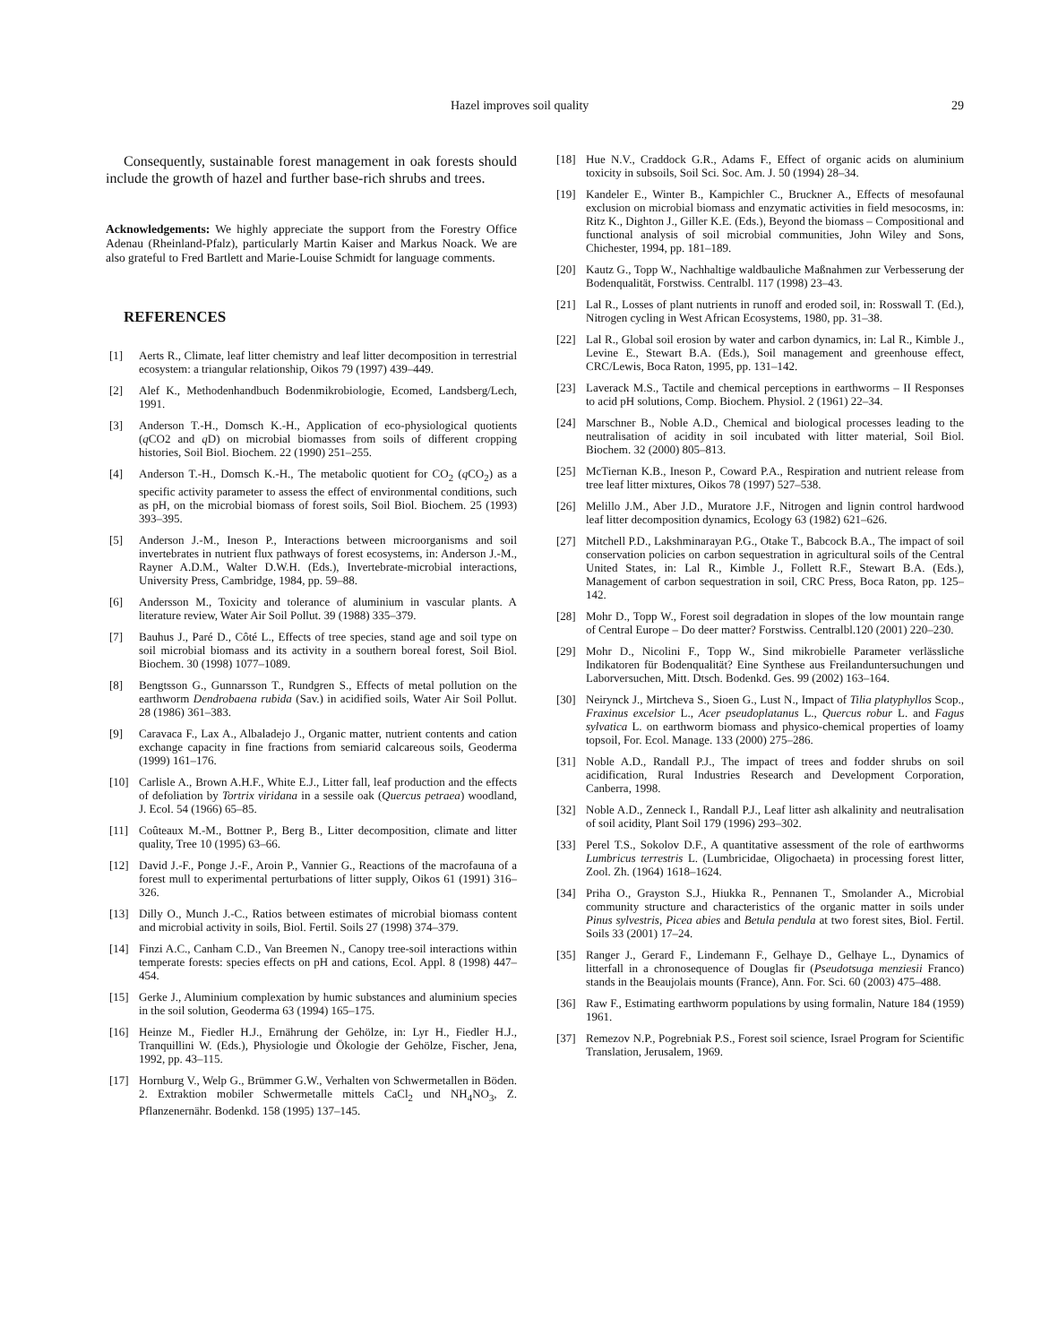Hazel improves soil quality 29
Consequently, sustainable forest management in oak forests should include the growth of hazel and further base-rich shrubs and trees.
Acknowledgements: We highly appreciate the support from the Forestry Office Adenau (Rheinland-Pfalz), particularly Martin Kaiser and Markus Noack. We are also grateful to Fred Bartlett and Marie-Louise Schmidt for language comments.
REFERENCES
[1] Aerts R., Climate, leaf litter chemistry and leaf litter decomposition in terrestrial ecosystem: a triangular relationship, Oikos 79 (1997) 439–449.
[2] Alef K., Methodenhandbuch Bodenmikrobiologie, Ecomed, Landsberg/Lech, 1991.
[3] Anderson T.-H., Domsch K.-H., Application of eco-physiological quotients (q CO2 and q D) on microbial biomasses from soils of different cropping histories, Soil Biol. Biochem. 22 (1990) 251–255.
[4] Anderson T.-H., Domsch K.-H., The metabolic quotient for CO<sub>2</sub> (q CO<sub>2</sub>) as a specific activity parameter to assess the effect of environmental conditions, such as pH, on the microbial biomass of forest soils, Soil Biol. Biochem. 25 (1993) 393–395.
[5] Anderson J.-M., Ineson P., Interactions between microorganisms and soil invertebrates in nutrient flux pathways of forest ecosystems, in: Anderson J.-M., Rayner A.D.M., Walter D.W.H. (Eds.), Invertebrate-microbial interactions, University Press, Cambridge, 1984, pp. 59–88.
[6] Andersson M., Toxicity and tolerance of aluminium in vascular plants. A literature review, Water Air Soil Pollut. 39 (1988) 335–379.
[7] Bauhus J., Paré D., Côté L., Effects of tree species, stand age and soil type on soil microbial biomass and its activity in a southern boreal forest, Soil Biol. Biochem. 30 (1998) 1077–1089.
[8] Bengtsson G., Gunnarsson T., Rundgren S., Effects of metal pollution on the earthworm Dendrobaena rubida (Sav.) in acidified soils, Water Air Soil Pollut. 28 (1986) 361–383.
[9] Caravaca F., Lax A., Albaladejo J., Organic matter, nutrient contents and cation exchange capacity in fine fractions from semiarid calcareous soils, Geoderma (1999) 161–176.
[10] Carlisle A., Brown A.H.F., White E.J., Litter fall, leaf production and the effects of defoliation by Tortrix viridana in a sessile oak (Quercus petraea) woodland, J. Ecol. 54 (1966) 65–85.
[11] Coûteaux M.-M., Bottner P., Berg B., Litter decomposition, climate and litter quality, Tree 10 (1995) 63–66.
[12] David J.-F., Ponge J.-F., Aroin P., Vannier G., Reactions of the macrofauna of a forest mull to experimental perturbations of litter supply, Oikos 61 (1991) 316–326.
[13] Dilly O., Munch J.-C., Ratios between estimates of microbial biomass content and microbial activity in soils, Biol. Fertil. Soils 27 (1998) 374–379.
[14] Finzi A.C., Canham C.D., Van Breemen N., Canopy tree-soil interactions within temperate forests: species effects on pH and cations, Ecol. Appl. 8 (1998) 447–454.
[15] Gerke J., Aluminium complexation by humic substances and aluminium species in the soil solution, Geoderma 63 (1994) 165–175.
[16] Heinze M., Fiedler H.J., Ernährung der Gehölze, in: Lyr H., Fiedler H.J., Tranquillini W. (Eds.), Physiologie und Ökologie der Gehölze, Fischer, Jena, 1992, pp. 43–115.
[17] Hornburg V., Welp G., Brümmer G.W., Verhalten von Schwermetallen in Böden. 2. Extraktion mobiler Schwermetalle mittels CaCl<sub>2</sub> und NH<sub>4</sub>NO<sub>3</sub>, Z. Pflanzenernähr. Bodenkd. 158 (1995) 137–145.
[18] Hue N.V., Craddock G.R., Adams F., Effect of organic acids on aluminium toxicity in subsoils, Soil Sci. Soc. Am. J. 50 (1994) 28–34.
[19] Kandeler E., Winter B., Kampichler C., Bruckner A., Effects of mesofaunal exclusion on microbial biomass and enzymatic activities in field mesocosms, in: Ritz K., Dighton J., Giller K.E. (Eds.), Beyond the biomass – Compositional and functional analysis of soil microbial communities, John Wiley and Sons, Chichester, 1994, pp. 181–189.
[20] Kautz G., Topp W., Nachhaltige waldbauliche Maßnahmen zur Verbesserung der Bodenqualität, Forstwiss. Centralbl. 117 (1998) 23–43.
[21] Lal R., Losses of plant nutrients in runoff and eroded soil, in: Rosswall T. (Ed.), Nitrogen cycling in West African Ecosystems, 1980, pp. 31–38.
[22] Lal R., Global soil erosion by water and carbon dynamics, in: Lal R., Kimble J., Levine E., Stewart B.A. (Eds.), Soil management and greenhouse effect, CRC/Lewis, Boca Raton, 1995, pp. 131–142.
[23] Laverack M.S., Tactile and chemical perceptions in earthworms – II Responses to acid pH solutions, Comp. Biochem. Physiol. 2 (1961) 22–34.
[24] Marschner B., Noble A.D., Chemical and biological processes leading to the neutralisation of acidity in soil incubated with litter material, Soil Biol. Biochem. 32 (2000) 805–813.
[25] McTiernan K.B., Ineson P., Coward P.A., Respiration and nutrient release from tree leaf litter mixtures, Oikos 78 (1997) 527–538.
[26] Melillo J.M., Aber J.D., Muratore J.F., Nitrogen and lignin control hardwood leaf litter decomposition dynamics, Ecology 63 (1982) 621–626.
[27] Mitchell P.D., Lakshminarayan P.G., Otake T., Babcock B.A., The impact of soil conservation policies on carbon sequestration in agricultural soils of the Central United States, in: Lal R., Kimble J., Follett R.F., Stewart B.A. (Eds.), Management of carbon sequestration in soil, CRC Press, Boca Raton, pp. 125–142.
[28] Mohr D., Topp W., Forest soil degradation in slopes of the low mountain range of Central Europe – Do deer matter? Forstwiss. Centralbl.120 (2001) 220–230.
[29] Mohr D., Nicolini F., Topp W., Sind mikrobielle Parameter verlässliche Indikatoren für Bodenqualität? Eine Synthese aus Freilanduntersuchungen und Laborversuchen, Mitt. Dtsch. Bodenkd. Ges. 99 (2002) 163–164.
[30] Neirynck J., Mirtcheva S., Sioen G., Lust N., Impact of Tilia platyphyllos Scop., Fraxinus excelsior L., Acer pseudoplatanus L., Quercus robur L. and Fagus sylvatica L. on earthworm biomass and physico-chemical properties of loamy topsoil, For. Ecol. Manage. 133 (2000) 275–286.
[31] Noble A.D., Randall P.J., The impact of trees and fodder shrubs on soil acidification, Rural Industries Research and Development Corporation, Canberra, 1998.
[32] Noble A.D., Zenneck I., Randall P.J., Leaf litter ash alkalinity and neutralisation of soil acidity, Plant Soil 179 (1996) 293–302.
[33] Perel T.S., Sokolov D.F., A quantitative assessment of the role of earthworms Lumbricus terrestris L. (Lumbricidae, Oligochaeta) in processing forest litter, Zool. Zh. (1964) 1618–1624.
[34] Priha O., Grayston S.J., Hiukka R., Pennanen T., Smolander A., Microbial community structure and characteristics of the organic matter in soils under Pinus sylvestris, Picea abies and Betula pendula at two forest sites, Biol. Fertil. Soils 33 (2001) 17–24.
[35] Ranger J., Gerard F., Lindemann F., Gelhaye D., Gelhaye L., Dynamics of litterfall in a chronosequence of Douglas fir (Pseudotsuga menziesii Franco) stands in the Beaujolais mounts (France), Ann. For. Sci. 60 (2003) 475–488.
[36] Raw F., Estimating earthworm populations by using formalin, Nature 184 (1959) 1961.
[37] Remezov N.P., Pogrebniak P.S., Forest soil science, Israel Program for Scientific Translation, Jerusalem, 1969.